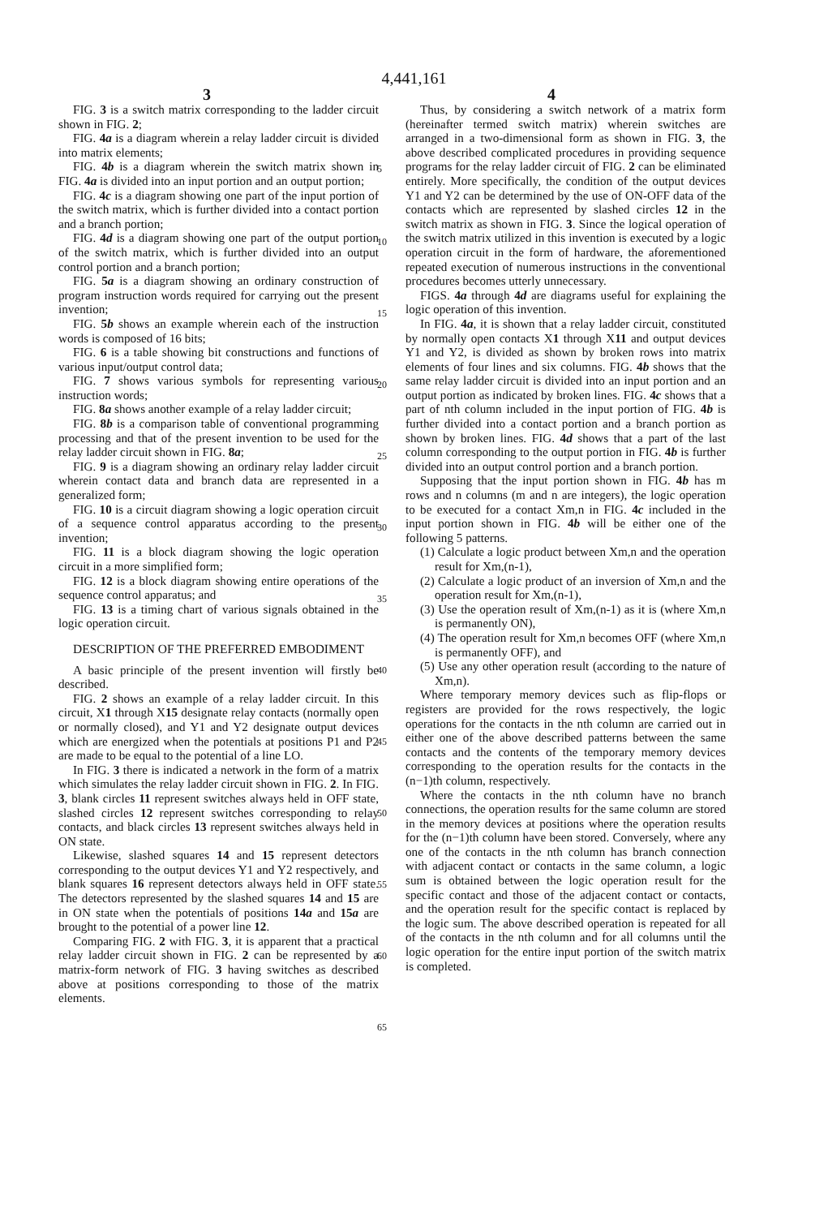4,441,161
3 4
FIG. 3 is a switch matrix corresponding to the ladder circuit shown in FIG. 2;
FIG. 4a is a diagram wherein a relay ladder circuit is divided into matrix elements;
FIG. 4b is a diagram wherein the switch matrix shown in FIG. 4a is divided into an input portion and an output portion;
FIG. 4c is a diagram showing one part of the input portion of the switch matrix, which is further divided into a contact portion and a branch portion;
FIG. 4d is a diagram showing one part of the output portion of the switch matrix, which is further divided into an output control portion and a branch portion;
FIG. 5a is a diagram showing an ordinary construction of program instruction words required for carrying out the present invention;
FIG. 5b shows an example wherein each of the instruction words is composed of 16 bits;
FIG. 6 is a table showing bit constructions and functions of various input/output control data;
FIG. 7 shows various symbols for representing various instruction words;
FIG. 8a shows another example of a relay ladder circuit;
FIG. 8b is a comparison table of conventional programming processing and that of the present invention to be used for the relay ladder circuit shown in FIG. 8a;
FIG. 9 is a diagram showing an ordinary relay ladder circuit wherein contact data and branch data are represented in a generalized form;
FIG. 10 is a circuit diagram showing a logic operation circuit of a sequence control apparatus according to the present invention;
FIG. 11 is a block diagram showing the logic operation circuit in a more simplified form;
FIG. 12 is a block diagram showing entire operations of the sequence control apparatus; and
FIG. 13 is a timing chart of various signals obtained in the logic operation circuit.
DESCRIPTION OF THE PREFERRED EMBODIMENT
A basic principle of the present invention will firstly be described.
FIG. 2 shows an example of a relay ladder circuit. In this circuit, X1 through X15 designate relay contacts (normally open or normally closed), and Y1 and Y2 designate output devices which are energized when the potentials at positions P1 and P2 are made to be equal to the potential of a line LO.
In FIG. 3 there is indicated a network in the form of a matrix which simulates the relay ladder circuit shown in FIG. 2. In FIG. 3, blank circles 11 represent switches always held in OFF state, slashed circles 12 represent switches corresponding to relay contacts, and black circles 13 represent switches always held in ON state.
Likewise, slashed squares 14 and 15 represent detectors corresponding to the output devices Y1 and Y2 respectively, and blank squares 16 represent detectors always held in OFF state. The detectors represented by the slashed squares 14 and 15 are in ON state when the potentials of positions 14a and 15a are brought to the potential of a power line 12.
Comparing FIG. 2 with FIG. 3, it is apparent that a practical relay ladder circuit shown in FIG. 2 can be represented by a matrix-form network of FIG. 3 having switches as described above at positions corresponding to those of the matrix elements.
5
10
15
20
25
30
35
40
45
50
55
60
65
Thus, by considering a switch network of a matrix form (hereinafter termed switch matrix) wherein switches are arranged in a two-dimensional form as shown in FIG. 3, the above described complicated procedures in providing sequence programs for the relay ladder circuit of FIG. 2 can be eliminated entirely. More specifically, the condition of the output devices Y1 and Y2 can be determined by the use of ON-OFF data of the contacts which are represented by slashed circles 12 in the switch matrix as shown in FIG. 3. Since the logical operation of the switch matrix utilized in this invention is executed by a logic operation circuit in the form of hardware, the aforementioned repeated execution of numerous instructions in the conventional procedures becomes utterly unnecessary.
FIGS. 4a through 4d are diagrams useful for explaining the logic operation of this invention.
In FIG. 4a, it is shown that a relay ladder circuit, constituted by normally open contacts X1 through X11 and output devices Y1 and Y2, is divided as shown by broken rows into matrix elements of four lines and six columns. FIG. 4b shows that the same relay ladder circuit is divided into an input portion and an output portion as indicated by broken lines. FIG. 4c shows that a part of nth column included in the input portion of FIG. 4b is further divided into a contact portion and a branch portion as shown by broken lines. FIG. 4d shows that a part of the last column corresponding to the output portion in FIG. 4b is further divided into an output control portion and a branch portion.
Supposing that the input portion shown in FIG. 4b has m rows and n columns (m and n are integers), the logic operation to be executed for a contact Xm,n in FIG. 4c included in the input portion shown in FIG. 4b will be either one of the following 5 patterns.
(1) Calculate a logic product between Xm,n and the operation result for Xm,(n-1),
(2) Calculate a logic product of an inversion of Xm,n and the operation result for Xm,(n-1),
(3) Use the operation result of Xm,(n-1) as it is (where Xm,n is permanently ON),
(4) The operation result for Xm,n becomes OFF (where Xm,n is permanently OFF), and
(5) Use any other operation result (according to the nature of Xm,n).
Where temporary memory devices such as flip-flops or registers are provided for the rows respectively, the logic operations for the contacts in the nth column are carried out in either one of the above described patterns between the same contacts and the contents of the temporary memory devices corresponding to the operation results for the contacts in the (n−1)th column, respectively.
Where the contacts in the nth column have no branch connections, the operation results for the same column are stored in the memory devices at positions where the operation results for the (n−1)th column have been stored. Conversely, where any one of the contacts in the nth column has branch connection with adjacent contact or contacts in the same column, a logic sum is obtained between the logic operation result for the specific contact and those of the adjacent contact or contacts, and the operation result for the specific contact is replaced by the logic sum. The above described operation is repeated for all of the contacts in the nth column and for all columns until the logic operation for the entire input portion of the switch matrix is completed.